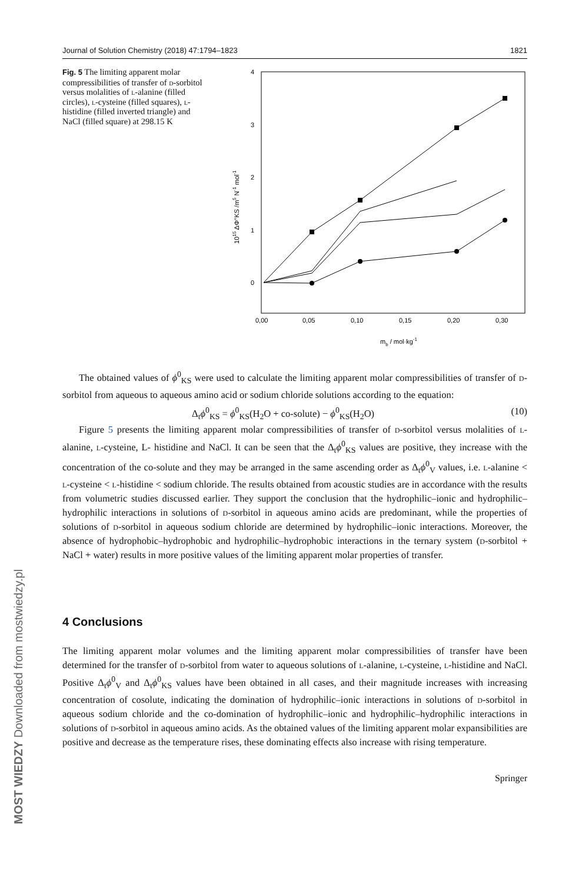MOST WIEDZY Downloaded from mostwiedzy.pl
Journal of Solution Chemistry (2018) 47:1794–1823 1821
Fig. 5 The limiting apparent molar compressibilities of transfer of d-sorbitol versus molalities of l-alanine (filled circles), l-cysteine (filled squares), l-histidine (filled inverted triangle) and NaCl (filled square) at 298.15 K
4
3
2
1
0
0,00
0,05
0,10
0,15
0,20
0,30
mb / mol·kg-1
1015 ΔΦ°KS /m5 N-1 mol-1
The obtained values of ϕ<sup>0</sup><sub>KS</sub> were used to calculate the limiting apparent molar compressibilities of transfer of d-sorbitol from aqueous to aqueous amino acid or sodium chloride solutions according to the equation:
Δ<sub>t</sub>ϕ<sup>0</sup><sub>KS</sub> = ϕ<sup>0</sup><sub>KS</sub>(H<sub>2</sub>O + co-solute) − ϕ<sup>0</sup><sub>KS</sub>(H<sub>2</sub>O) (10)
Figure 5 presents the limiting apparent molar compressibilities of transfer of d-sorbitol versus molalities of l-alanine, l-cysteine, L- histidine and NaCl. It can be seen that the Δ<sub>t</sub>ϕ<sup>0</sup><sub>KS</sub> values are positive, they increase with the concentration of the co-solute and they may be arranged in the same ascending order as Δ<sub>t</sub>ϕ<sup>0</sup><sub>V</sub> values, i.e. l-alanine < l-cysteine < l-histidine < sodium chloride. The results obtained from acoustic studies are in accordance with the results from volumetric studies discussed earlier. They support the conclusion that the hydrophilic–ionic and hydrophilic–hydrophilic interactions in solutions of d-sorbitol in aqueous amino acids are predominant, while the properties of solutions of d-sorbitol in aqueous sodium chloride are determined by hydrophilic–ionic interactions. Moreover, the absence of hydrophobic–hydrophobic and hydrophilic–hydrophobic interactions in the ternary system (d-sorbitol + NaCl + water) results in more positive values of the limiting apparent molar properties of transfer.
4 Conclusions
The limiting apparent molar volumes and the limiting apparent molar compressibilities of transfer have been determined for the transfer of d-sorbitol from water to aqueous solutions of l-alanine, l-cysteine, l-histidine and NaCl. Positive Δ<sub>t</sub>ϕ<sup>0</sup><sub>V</sub> and Δ<sub>t</sub>ϕ<sup>0</sup><sub>KS</sub> values have been obtained in all cases, and their magnitude increases with increasing concentration of cosolute, indicating the domination of hydrophilic–ionic interactions in solutions of d-sorbitol in aqueous sodium chloride and the co-domination of hydrophilic–ionic and hydrophilic–hydrophilic interactions in solutions of d-sorbitol in aqueous amino acids. As the obtained values of the limiting apparent molar expansibilities are positive and decrease as the temperature rises, these dominating effects also increase with rising temperature.
Springer